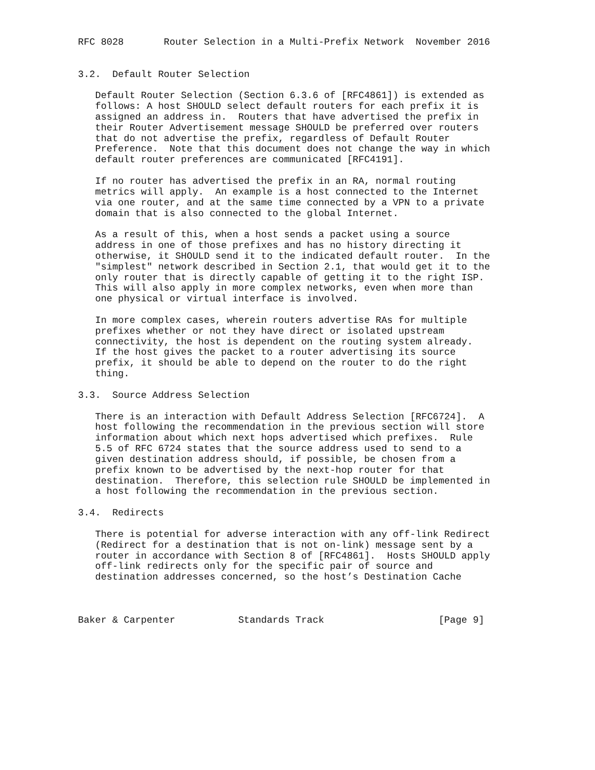RFC 8028       Router Selection in a Multi-Prefix Network  November 2016


3.2.  Default Router Selection

   Default Router Selection (Section 6.3.6 of [RFC4861]) is extended as
   follows: A host SHOULD select default routers for each prefix it is
   assigned an address in.  Routers that have advertised the prefix in
   their Router Advertisement message SHOULD be preferred over routers
   that do not advertise the prefix, regardless of Default Router
   Preference.  Note that this document does not change the way in which
   default router preferences are communicated [RFC4191].

   If no router has advertised the prefix in an RA, normal routing
   metrics will apply.  An example is a host connected to the Internet
   via one router, and at the same time connected by a VPN to a private
   domain that is also connected to the global Internet.

   As a result of this, when a host sends a packet using a source
   address in one of those prefixes and has no history directing it
   otherwise, it SHOULD send it to the indicated default router.  In the
   "simplest" network described in Section 2.1, that would get it to the
   only router that is directly capable of getting it to the right ISP.
   This will also apply in more complex networks, even when more than
   one physical or virtual interface is involved.

   In more complex cases, wherein routers advertise RAs for multiple
   prefixes whether or not they have direct or isolated upstream
   connectivity, the host is dependent on the routing system already.
   If the host gives the packet to a router advertising its source
   prefix, it should be able to depend on the router to do the right
   thing.

3.3.  Source Address Selection

   There is an interaction with Default Address Selection [RFC6724].  A
   host following the recommendation in the previous section will store
   information about which next hops advertised which prefixes.  Rule
   5.5 of RFC 6724 states that the source address used to send to a
   given destination address should, if possible, be chosen from a
   prefix known to be advertised by the next-hop router for that
   destination.  Therefore, this selection rule SHOULD be implemented in
   a host following the recommendation in the previous section.

3.4.  Redirects

   There is potential for adverse interaction with any off-link Redirect
   (Redirect for a destination that is not on-link) message sent by a
   router in accordance with Section 8 of [RFC4861].  Hosts SHOULD apply
   off-link redirects only for the specific pair of source and
   destination addresses concerned, so the host’s Destination Cache



Baker & Carpenter           Standards Track                    [Page 9]